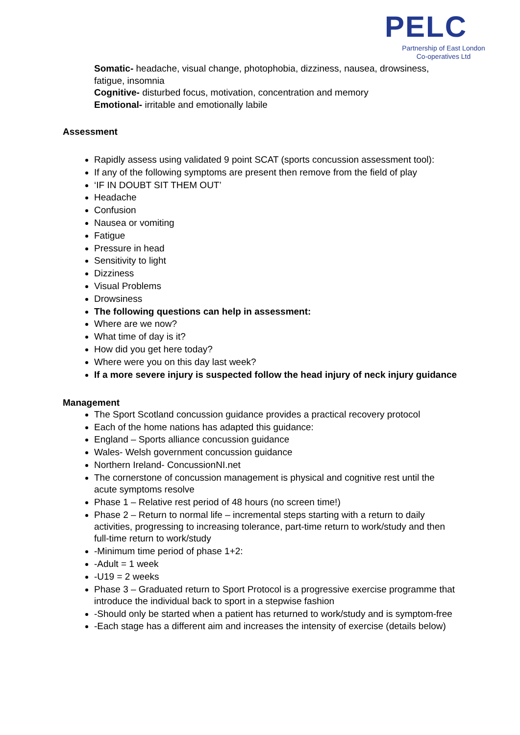PELC
Partnership of East London
Co-operatives Ltd
Somatic- headache, visual change, photophobia, dizziness, nausea, drowsiness, fatigue, insomnia
Cognitive- disturbed focus, motivation, concentration and memory
Emotional- irritable and emotionally labile
Assessment
Rapidly assess using validated 9 point SCAT (sports concussion assessment tool):
If any of the following symptoms are present then remove from the field of play
‘IF IN DOUBT SIT THEM OUT’
Headache
Confusion
Nausea or vomiting
Fatigue
Pressure in head
Sensitivity to light
Dizziness
Visual Problems
Drowsiness
The following questions can help in assessment:
Where are we now?
What time of day is it?
How did you get here today?
Where were you on this day last week?
If a more severe injury is suspected follow the head injury of neck injury guidance
Management
The Sport Scotland concussion guidance provides a practical recovery protocol
Each of the home nations has adapted this guidance:
England – Sports alliance concussion guidance
Wales- Welsh government concussion guidance
Northern Ireland- ConcussionNI.net
The cornerstone of concussion management is physical and cognitive rest until the acute symptoms resolve
Phase 1 – Relative rest period of 48 hours (no screen time!)
Phase 2 – Return to normal life – incremental steps starting with a return to daily activities, progressing to increasing tolerance, part-time return to work/study and then full-time return to work/study
-Minimum time period of phase 1+2:
-Adult = 1 week
-U19 = 2 weeks
Phase 3 – Graduated return to Sport Protocol is a progressive exercise programme that introduce the individual back to sport in a stepwise fashion
-Should only be started when a patient has returned to work/study and is symptom-free
-Each stage has a different aim and increases the intensity of exercise (details below)